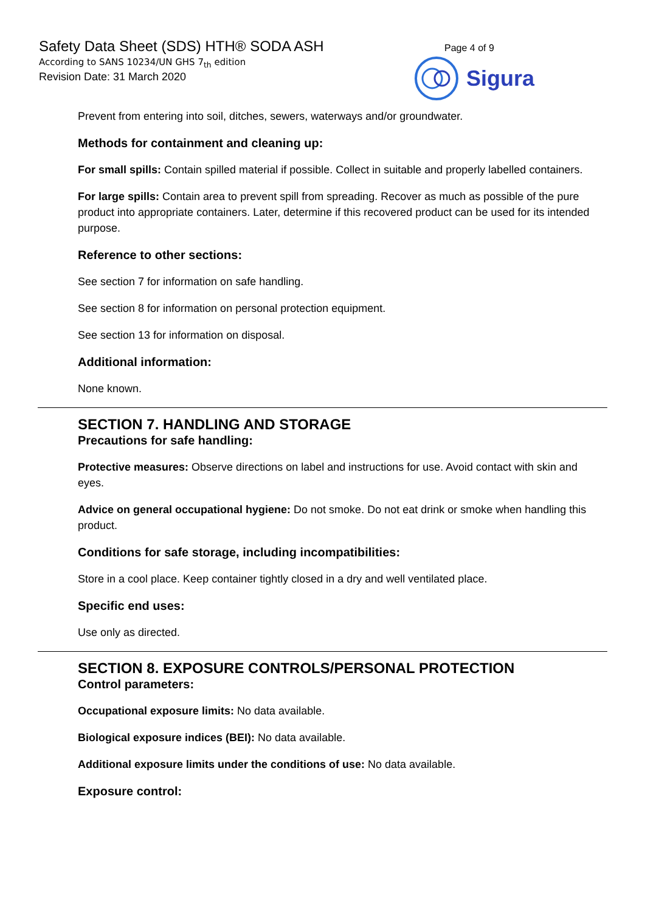Safety Data Sheet (SDS) HTH® SODA ASH
According to SANS 10234/UN GHS 7<sub>th</sub> edition
Revision Date: 31 March 2020
Page 4 of 9
Sigura
Prevent from entering into soil, ditches, sewers, waterways and/or groundwater.
Methods for containment and cleaning up:
For small spills: Contain spilled material if possible. Collect in suitable and properly labelled containers.
For large spills: Contain area to prevent spill from spreading. Recover as much as possible of the pure product into appropriate containers. Later, determine if this recovered product can be used for its intended purpose.
Reference to other sections:
See section 7 for information on safe handling.
See section 8 for information on personal protection equipment.
See section 13 for information on disposal.
Additional information:
None known.
SECTION 7. HANDLING AND STORAGE
Precautions for safe handling:
Protective measures: Observe directions on label and instructions for use. Avoid contact with skin and eyes.
Advice on general occupational hygiene: Do not smoke. Do not eat drink or smoke when handling this product.
Conditions for safe storage, including incompatibilities:
Store in a cool place. Keep container tightly closed in a dry and well ventilated place.
Specific end uses:
Use only as directed.
SECTION 8. EXPOSURE CONTROLS/PERSONAL PROTECTION
Control parameters:
Occupational exposure limits: No data available.
Biological exposure indices (BEI): No data available.
Additional exposure limits under the conditions of use: No data available.
Exposure control: